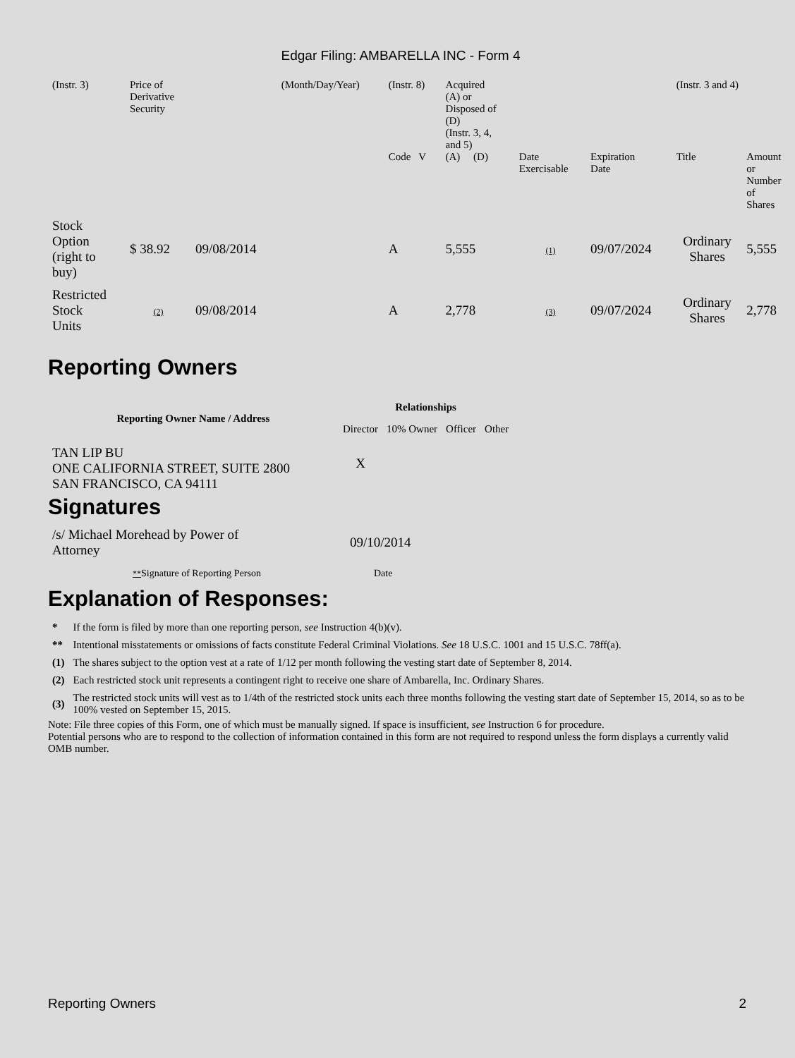Edgar Filing: AMBARELLA INC - Form 4
| (Instr. 3) | Price of Derivative Security | | (Month/Day/Year) | (Instr. 8) | Acquired (A) or Disposed of (D) (Instr. 3, 4, and 5) | | | | (Instr. 3 and 4) | |
| | | | | Code V | (A) (D) | | Date Exercisable | Expiration Date | Title | Amount or Number of Shares |
| Stock Option (right to buy) | $ 38.92 | 09/08/2014 | | A | 5,555 | | (1) | 09/07/2024 | Ordinary Shares | 5,555 |
| Restricted Stock Units | (2) | 09/08/2014 | | A | 2,778 | | (3) | 09/07/2024 | Ordinary Shares | 2,778 |
Reporting Owners
| Reporting Owner Name / Address | Relationships | | | |
| --- | --- | --- | --- | --- |
| | Director | 10% Owner | Officer | Other |
| TAN LIP BU ONE CALIFORNIA STREET, SUITE 2800 SAN FRANCISCO, CA 94111 | X | | | |
Signatures
| /s/ Michael Morehead by Power of Attorney | 09/10/2014 |
| ** Signature of Reporting Person | Date |
Explanation of Responses:
| * | If the form is filed by more than one reporting person, see Instruction 4(b)(v). |
| ** | Intentional misstatements or omissions of facts constitute Federal Criminal Violations. See 18 U.S.C. 1001 and 15 U.S.C. 78ff(a). |
| (1) | The shares subject to the option vest at a rate of 1/12 per month following the vesting start date of September 8, 2014. |
| (2) | Each restricted stock unit represents a contingent right to receive one share of Ambarella, Inc. Ordinary Shares. |
| (3) | The restricted stock units will vest as to 1/4th of the restricted stock units each three months following the vesting start date of September 15, 2014, so as to be 100% vested on September 15, 2015. |
Note: File three copies of this Form, one of which must be manually signed. If space is insufficient, see Instruction 6 for procedure.
Potential persons who are to respond to the collection of information contained in this form are not required to respond unless the form displays a currently valid OMB number.
Reporting Owners 2